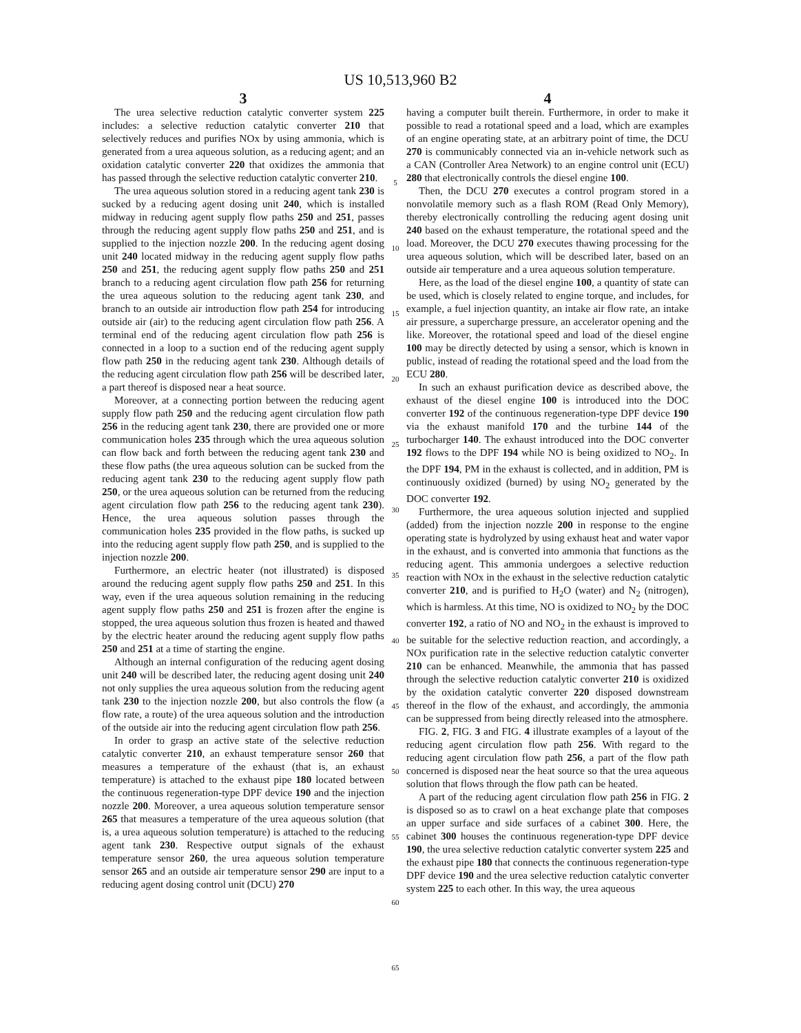US 10,513,960 B2
3
The urea selective reduction catalytic converter system 225 includes: a selective reduction catalytic converter 210 that selectively reduces and purifies NOx by using ammonia, which is generated from a urea aqueous solution, as a reducing agent; and an oxidation catalytic converter 220 that oxidizes the ammonia that has passed through the selective reduction catalytic converter 210.
The urea aqueous solution stored in a reducing agent tank 230 is sucked by a reducing agent dosing unit 240, which is installed midway in reducing agent supply flow paths 250 and 251, passes through the reducing agent supply flow paths 250 and 251, and is supplied to the injection nozzle 200. In the reducing agent dosing unit 240 located midway in the reducing agent supply flow paths 250 and 251, the reducing agent supply flow paths 250 and 251 branch to a reducing agent circulation flow path 256 for returning the urea aqueous solution to the reducing agent tank 230, and branch to an outside air introduction flow path 254 for introducing outside air (air) to the reducing agent circulation flow path 256. A terminal end of the reducing agent circulation flow path 256 is connected in a loop to a suction end of the reducing agent supply flow path 250 in the reducing agent tank 230. Although details of the reducing agent circulation flow path 256 will be described later, a part thereof is disposed near a heat source.
Moreover, at a connecting portion between the reducing agent supply flow path 250 and the reducing agent circulation flow path 256 in the reducing agent tank 230, there are provided one or more communication holes 235 through which the urea aqueous solution can flow back and forth between the reducing agent tank 230 and these flow paths (the urea aqueous solution can be sucked from the reducing agent tank 230 to the reducing agent supply flow path 250, or the urea aqueous solution can be returned from the reducing agent circulation flow path 256 to the reducing agent tank 230). Hence, the urea aqueous solution passes through the communication holes 235 provided in the flow paths, is sucked up into the reducing agent supply flow path 250, and is supplied to the injection nozzle 200.
Furthermore, an electric heater (not illustrated) is disposed around the reducing agent supply flow paths 250 and 251. In this way, even if the urea aqueous solution remaining in the reducing agent supply flow paths 250 and 251 is frozen after the engine is stopped, the urea aqueous solution thus frozen is heated and thawed by the electric heater around the reducing agent supply flow paths 250 and 251 at a time of starting the engine.
Although an internal configuration of the reducing agent dosing unit 240 will be described later, the reducing agent dosing unit 240 not only supplies the urea aqueous solution from the reducing agent tank 230 to the injection nozzle 200, but also controls the flow (a flow rate, a route) of the urea aqueous solution and the introduction of the outside air into the reducing agent circulation flow path 256.
In order to grasp an active state of the selective reduction catalytic converter 210, an exhaust temperature sensor 260 that measures a temperature of the exhaust (that is, an exhaust temperature) is attached to the exhaust pipe 180 located between the continuous regeneration-type DPF device 190 and the injection nozzle 200. Moreover, a urea aqueous solution temperature sensor 265 that measures a temperature of the urea aqueous solution (that is, a urea aqueous solution temperature) is attached to the reducing agent tank 230. Respective output signals of the exhaust temperature sensor 260, the urea aqueous solution temperature sensor 265 and an outside air temperature sensor 290 are input to a reducing agent dosing control unit (DCU) 270
5
10
15
20
25
30
35
40
45
50
55
60
65
4
having a computer built therein. Furthermore, in order to make it possible to read a rotational speed and a load, which are examples of an engine operating state, at an arbitrary point of time, the DCU 270 is communicably connected via an in-vehicle network such as a CAN (Controller Area Network) to an engine control unit (ECU) 280 that electronically controls the diesel engine 100.
Then, the DCU 270 executes a control program stored in a nonvolatile memory such as a flash ROM (Read Only Memory), thereby electronically controlling the reducing agent dosing unit 240 based on the exhaust temperature, the rotational speed and the load. Moreover, the DCU 270 executes thawing processing for the urea aqueous solution, which will be described later, based on an outside air temperature and a urea aqueous solution temperature.
Here, as the load of the diesel engine 100, a quantity of state can be used, which is closely related to engine torque, and includes, for example, a fuel injection quantity, an intake air flow rate, an intake air pressure, a supercharge pressure, an accelerator opening and the like. Moreover, the rotational speed and load of the diesel engine 100 may be directly detected by using a sensor, which is known in public, instead of reading the rotational speed and the load from the ECU 280.
In such an exhaust purification device as described above, the exhaust of the diesel engine 100 is introduced into the DOC converter 192 of the continuous regeneration-type DPF device 190 via the exhaust manifold 170 and the turbine 144 of the turbocharger 140. The exhaust introduced into the DOC converter 192 flows to the DPF 194 while NO is being oxidized to NO<sub>2</sub>. In the DPF 194, PM in the exhaust is collected, and in addition, PM is continuously oxidized (burned) by using NO<sub>2</sub> generated by the DOC converter 192.
Furthermore, the urea aqueous solution injected and supplied (added) from the injection nozzle 200 in response to the engine operating state is hydrolyzed by using exhaust heat and water vapor in the exhaust, and is converted into ammonia that functions as the reducing agent. This ammonia undergoes a selective reduction reaction with NOx in the exhaust in the selective reduction catalytic converter 210, and is purified to H<sub>2</sub>O (water) and N<sub>2</sub> (nitrogen), which is harmless. At this time, NO is oxidized to NO<sub>2</sub> by the DOC converter 192, a ratio of NO and NO<sub>2</sub> in the exhaust is improved to be suitable for the selective reduction reaction, and accordingly, a NOx purification rate in the selective reduction catalytic converter 210 can be enhanced. Meanwhile, the ammonia that has passed through the selective reduction catalytic converter 210 is oxidized by the oxidation catalytic converter 220 disposed downstream thereof in the flow of the exhaust, and accordingly, the ammonia can be suppressed from being directly released into the atmosphere.
FIG. 2, FIG. 3 and FIG. 4 illustrate examples of a layout of the reducing agent circulation flow path 256. With regard to the reducing agent circulation flow path 256, a part of the flow path concerned is disposed near the heat source so that the urea aqueous solution that flows through the flow path can be heated.
A part of the reducing agent circulation flow path 256 in FIG. 2 is disposed so as to crawl on a heat exchange plate that composes an upper surface and side surfaces of a cabinet 300. Here, the cabinet 300 houses the continuous regeneration-type DPF device 190, the urea selective reduction catalytic converter system 225 and the exhaust pipe 180 that connects the continuous regeneration-type DPF device 190 and the urea selective reduction catalytic converter system 225 to each other. In this way, the urea aqueous